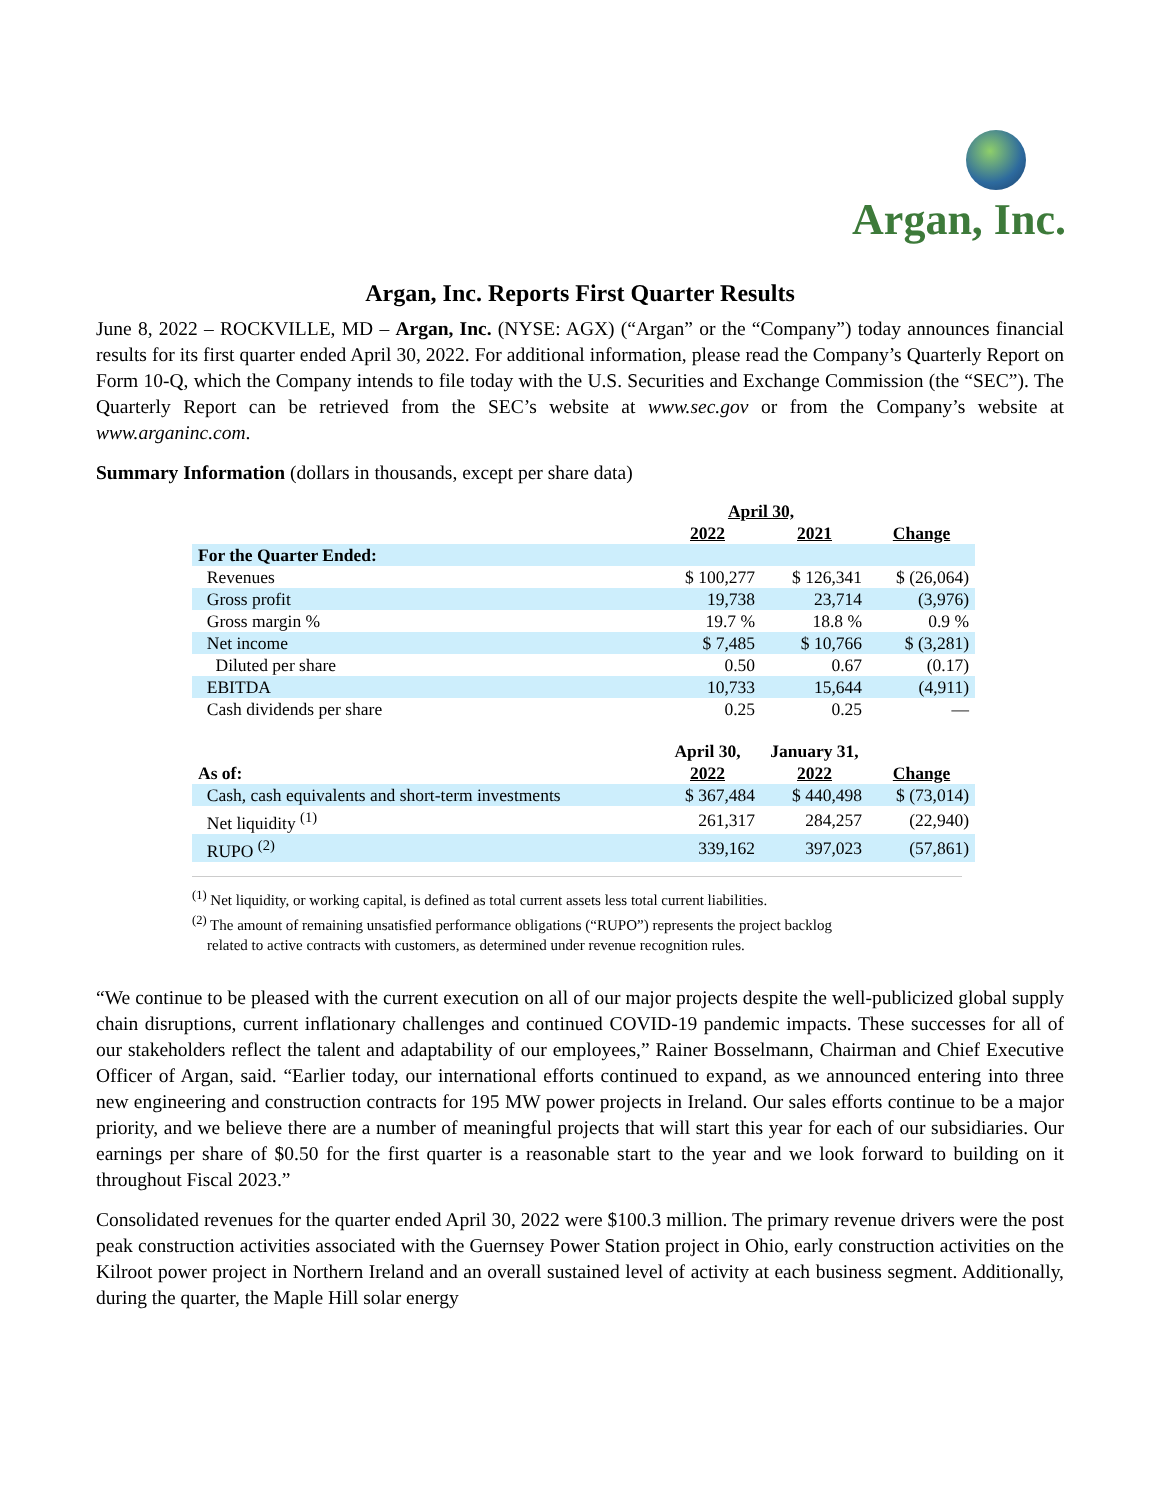Argan, Inc.
Argan, Inc. Reports First Quarter Results
June 8, 2022 – ROCKVILLE, MD – Argan, Inc. (NYSE: AGX) (“Argan” or the “Company”) today announces financial results for its first quarter ended April 30, 2022. For additional information, please read the Company’s Quarterly Report on Form 10-Q, which the Company intends to file today with the U.S. Securities and Exchange Commission (the “SEC”). The Quarterly Report can be retrieved from the SEC’s website at www.sec.gov or from the Company’s website at www.arganinc.com.
Summary Information (dollars in thousands, except per share data)
| | April 30, | | |
| | 2022 | 2021 | Change |
| For the Quarter Ended: | | | |
| Revenues | $ 100,277 | $ 126,341 | $ (26,064) |
| Gross profit | 19,738 | 23,714 | (3,976) |
| Gross margin % | 19.7 % | 18.8 % | 0.9 % |
| Net income | $ 7,485 | $ 10,766 | $ (3,281) |
| Diluted per share | 0.50 | 0.67 | (0.17) |
| EBITDA | 10,733 | 15,644 | (4,911) |
| Cash dividends per share | 0.25 | 0.25 | — |
| | April 30, | January 31, | |
| As of: | 2022 | 2022 | Change |
| Cash, cash equivalents and short-term investments | $ 367,484 | $ 440,498 | $ (73,014) |
| Net liquidity <sup>(1)</sup> | 261,317 | 284,257 | (22,940) |
| RUPO <sup>(2)</sup> | 339,162 | 397,023 | (57,861) |
<sup>(1)</sup> Net liquidity, or working capital, is defined as total current assets less total current liabilities.
<sup>(2)</sup> The amount of remaining unsatisfied performance obligations (“RUPO”) represents the project backlog
related to active contracts with customers, as determined under revenue recognition rules.
“We continue to be pleased with the current execution on all of our major projects despite the well-publicized global supply chain disruptions, current inflationary challenges and continued COVID-19 pandemic impacts. These successes for all of our stakeholders reflect the talent and adaptability of our employees,” Rainer Bosselmann, Chairman and Chief Executive Officer of Argan, said. “Earlier today, our international efforts continued to expand, as we announced entering into three new engineering and construction contracts for 195 MW power projects in Ireland. Our sales efforts continue to be a major priority, and we believe there are a number of meaningful projects that will start this year for each of our subsidiaries. Our earnings per share of $0.50 for the first quarter is a reasonable start to the year and we look forward to building on it throughout Fiscal 2023.”
Consolidated revenues for the quarter ended April 30, 2022 were $100.3 million. The primary revenue drivers were the post peak construction activities associated with the Guernsey Power Station project in Ohio, early construction activities on the Kilroot power project in Northern Ireland and an overall sustained level of activity at each business segment. Additionally, during the quarter, the Maple Hill solar energy